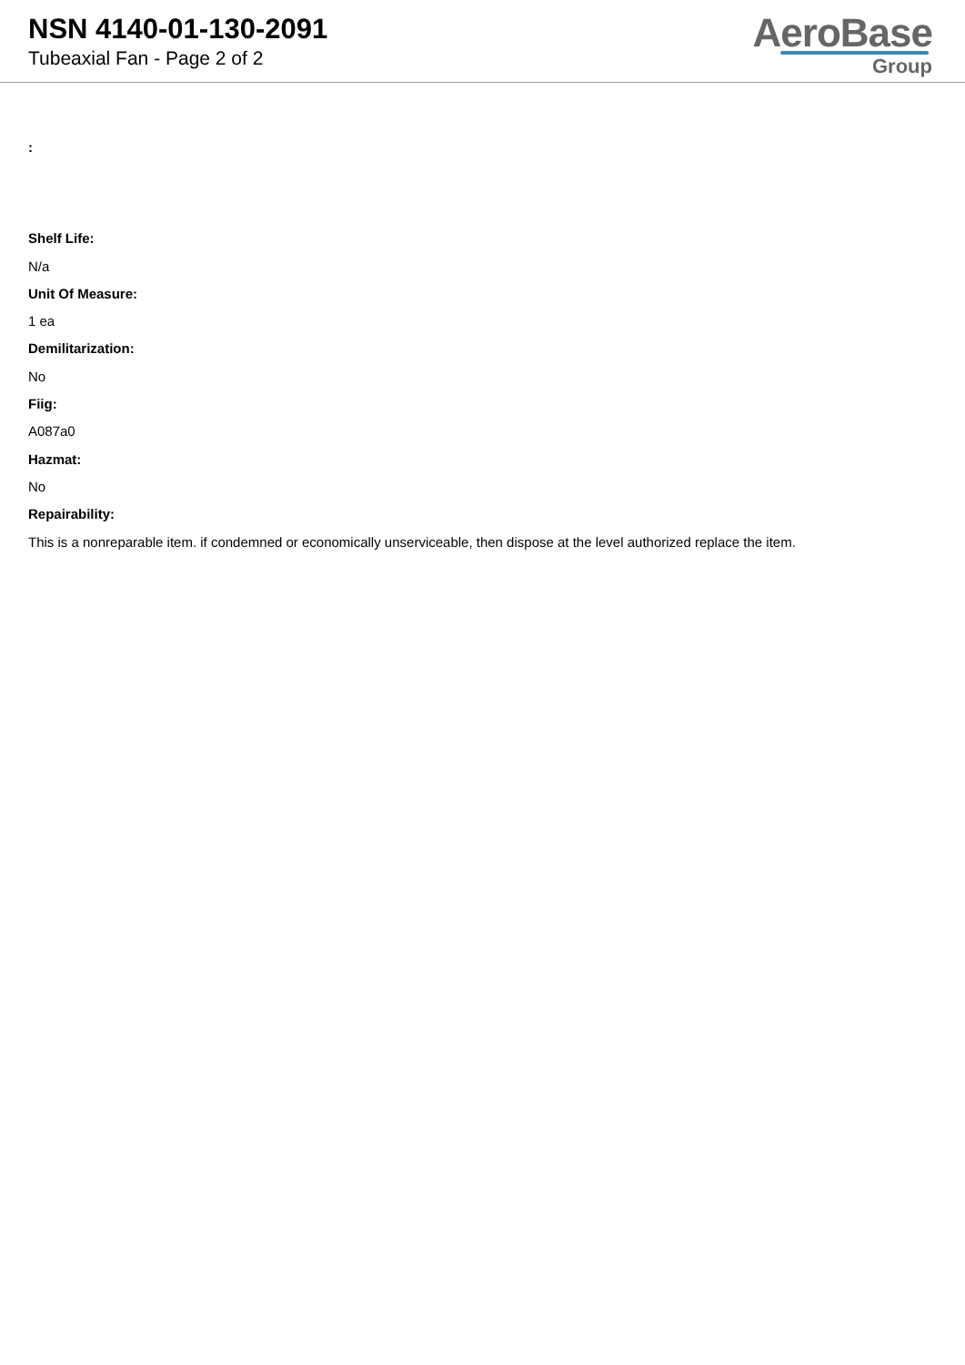NSN 4140-01-130-2091
Tubeaxial Fan - Page 2 of 2
AeroBase
Group
:
Shelf Life:
N/a
Unit Of Measure:
1 ea
Demilitarization:
No
Fiig:
A087a0
Hazmat:
No
Repairability:
This is a nonreparable item. if condemned or economically unserviceable, then dispose at the level authorized replace the item.